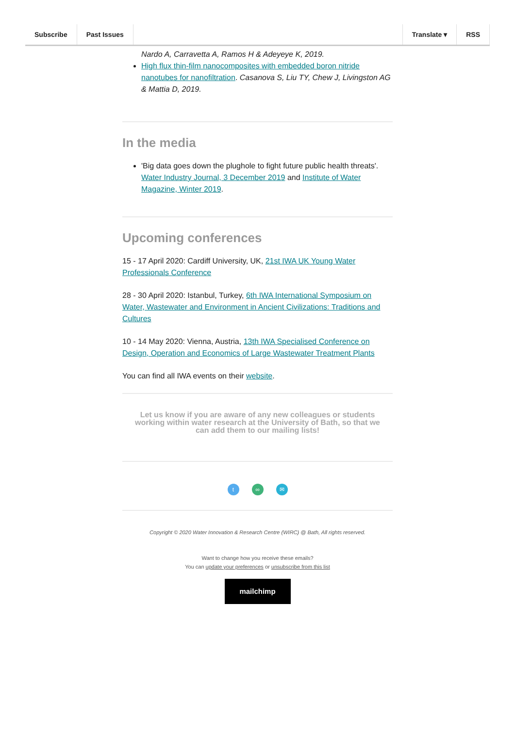Subscribe Past Issues Translate ▾ RSS
Nardo A, Carravetta A, Ramos H & Adeyeye K, 2019.
High flux thin-film nanocomposites with embedded boron nitride nanotubes for nanofiltration. Casanova S, Liu TY, Chew J, Livingston AG & Mattia D, 2019.
In the media
'Big data goes down the plughole to fight future public health threats'. Water Industry Journal, 3 December 2019 and Institute of Water Magazine, Winter 2019.
Upcoming conferences
15 - 17 April 2020: Cardiff University, UK, 21st IWA UK Young Water Professionals Conference
28 - 30 April 2020: Istanbul, Turkey, 6th IWA International Symposium on Water, Wastewater and Environment in Ancient Civilizations: Traditions and Cultures
10 - 14 May 2020: Vienna, Austria, 13th IWA Specialised Conference on Design, Operation and Economics of Large Wastewater Treatment Plants
You can find all IWA events on their website.
Let us know if you are aware of any new colleagues or students working within water research at the University of Bath, so that we can add them to our mailing lists!
t ∞ ✉
Copyright © 2020 Water Innovation & Research Centre (WIRC) @ Bath, All rights reserved.
Want to change how you receive these emails?
You can update your preferences or unsubscribe from this list
mailchimp